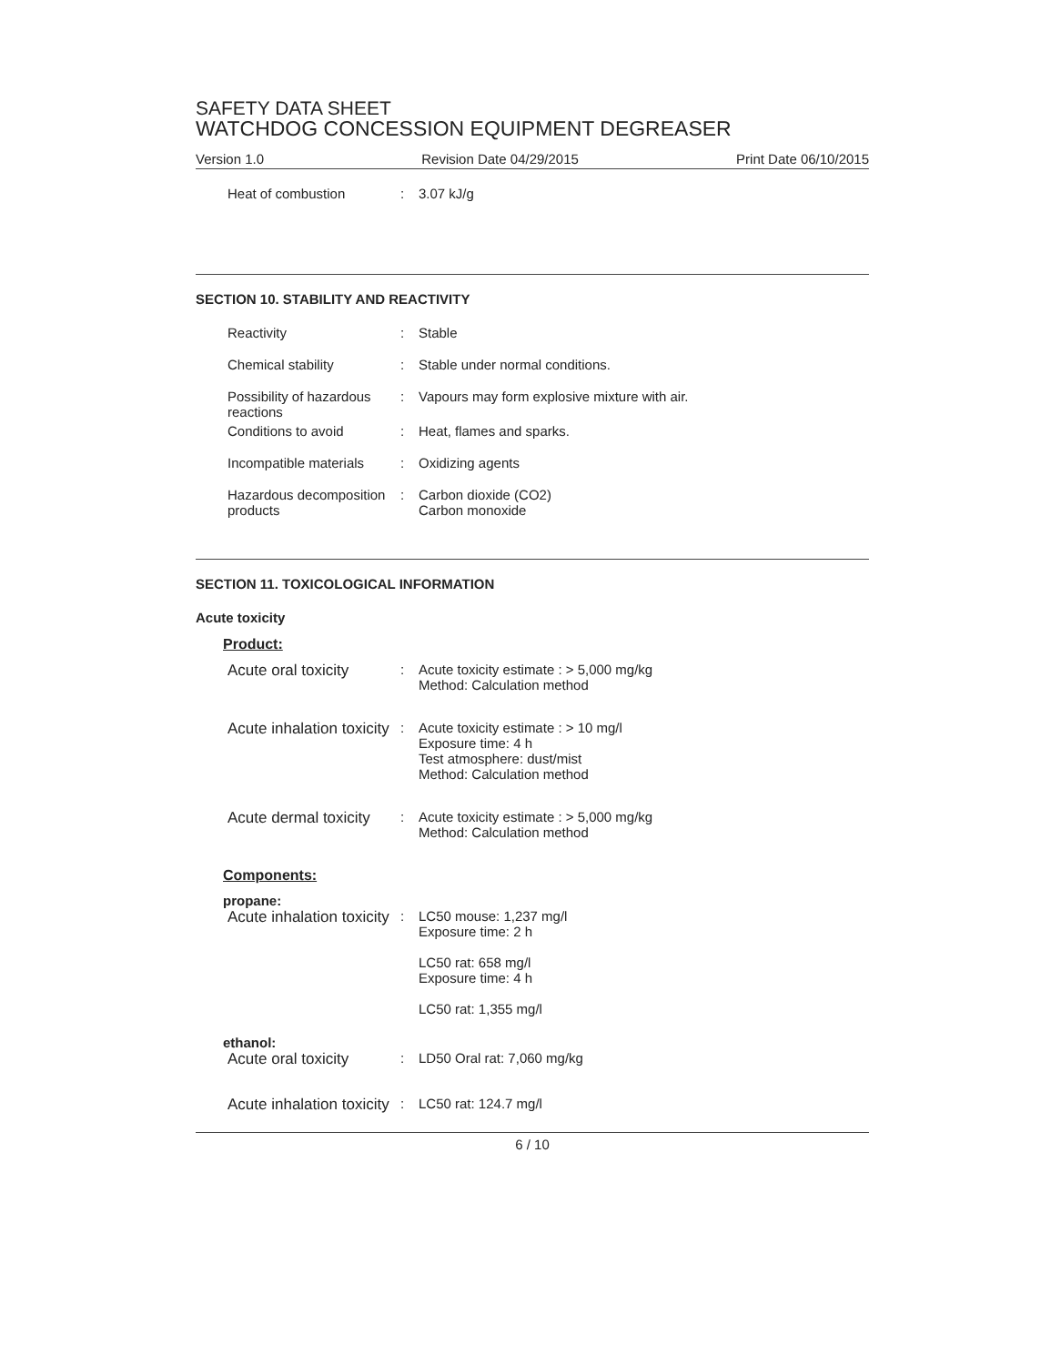SAFETY DATA SHEET
WATCHDOG CONCESSION EQUIPMENT DEGREASER
Version 1.0 Revision Date 04/29/2015 Print Date 06/10/2015
Heat of combustion : 3.07 kJ/g
SECTION 10. STABILITY AND REACTIVITY
Reactivity : Stable
Chemical stability : Stable under normal conditions.
Possibility of hazardous reactions
: Vapours may form explosive mixture with air.
Conditions to avoid : Heat, flames and sparks.
Incompatible materials : Oxidizing agents
Hazardous decomposition products
: Carbon dioxide (CO2)
Carbon monoxide
SECTION 11. TOXICOLOGICAL INFORMATION
Acute toxicity
Product:
Acute oral toxicity : Acute toxicity estimate : > 5,000 mg/kg
Method: Calculation method
Acute inhalation toxicity
: Acute toxicity estimate : > 10 mg/l
Exposure time: 4 h
Test atmosphere: dust/mist
Method: Calculation method
Acute dermal toxicity : Acute toxicity estimate : > 5,000 mg/kg
Method: Calculation method
Components:
propane:
Acute inhalation toxicity
: LC50 mouse: 1,237 mg/l
Exposure time: 2 h
LC50 rat: 658 mg/l
Exposure time: 4 h
LC50 rat: 1,355 mg/l
ethanol:
Acute oral toxicity : LD50 Oral rat: 7,060 mg/kg
Acute inhalation toxicity
: LC50 rat: 124.7 mg/l
6 / 10